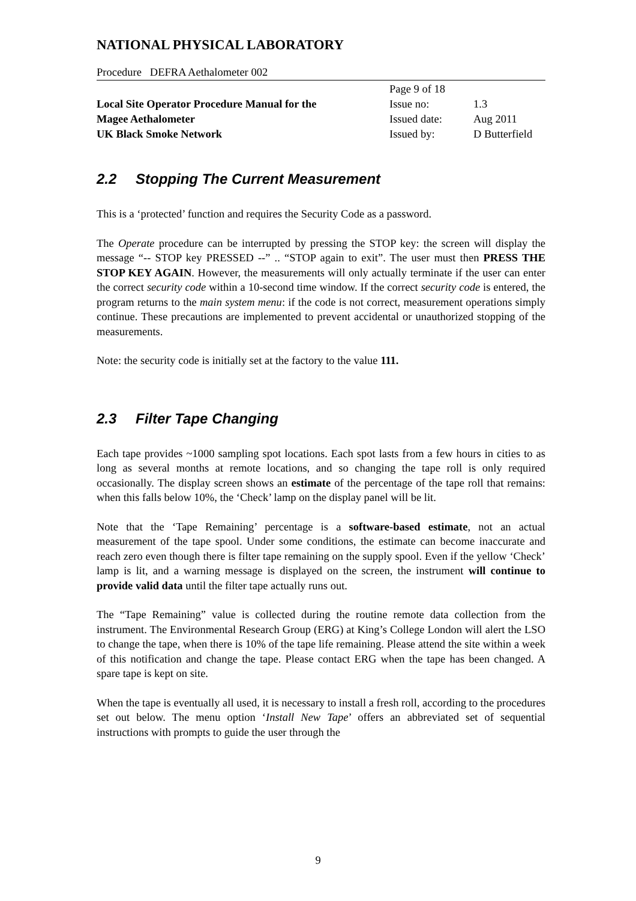NATIONAL PHYSICAL LABORATORY
Procedure DEFRA Aethalometer 002
| | Page 9 of 18 | |
| Local Site Operator Procedure Manual for the | Issue no: | 1.3 |
| Magee Aethalometer | Issued date: | Aug 2011 |
| UK Black Smoke Network | Issued by: | D Butterfield |
2.2 Stopping The Current Measurement
This is a ‘protected’ function and requires the Security Code as a password.
The Operate procedure can be interrupted by pressing the STOP key: the screen will display the message “-- STOP key PRESSED --” .. “STOP again to exit”. The user must then PRESS THE STOP KEY AGAIN. However, the measurements will only actually terminate if the user can enter the correct security code within a 10-second time window. If the correct security code is entered, the program returns to the main system menu: if the code is not correct, measurement operations simply continue. These precautions are implemented to prevent accidental or unauthorized stopping of the measurements.
Note: the security code is initially set at the factory to the value 111.
2.3 Filter Tape Changing
Each tape provides ~1000 sampling spot locations. Each spot lasts from a few hours in cities to as long as several months at remote locations, and so changing the tape roll is only required occasionally. The display screen shows an estimate of the percentage of the tape roll that remains: when this falls below 10%, the ‘Check’ lamp on the display panel will be lit.
Note that the ‘Tape Remaining’ percentage is a software-based estimate, not an actual measurement of the tape spool. Under some conditions, the estimate can become inaccurate and reach zero even though there is filter tape remaining on the supply spool. Even if the yellow ‘Check’ lamp is lit, and a warning message is displayed on the screen, the instrument will continue to provide valid data until the filter tape actually runs out.
The “Tape Remaining” value is collected during the routine remote data collection from the instrument. The Environmental Research Group (ERG) at King’s College London will alert the LSO to change the tape, when there is 10% of the tape life remaining. Please attend the site within a week of this notification and change the tape. Please contact ERG when the tape has been changed. A spare tape is kept on site.
When the tape is eventually all used, it is necessary to install a fresh roll, according to the procedures set out below. The menu option ‘Install New Tape’ offers an abbreviated set of sequential instructions with prompts to guide the user through the
9